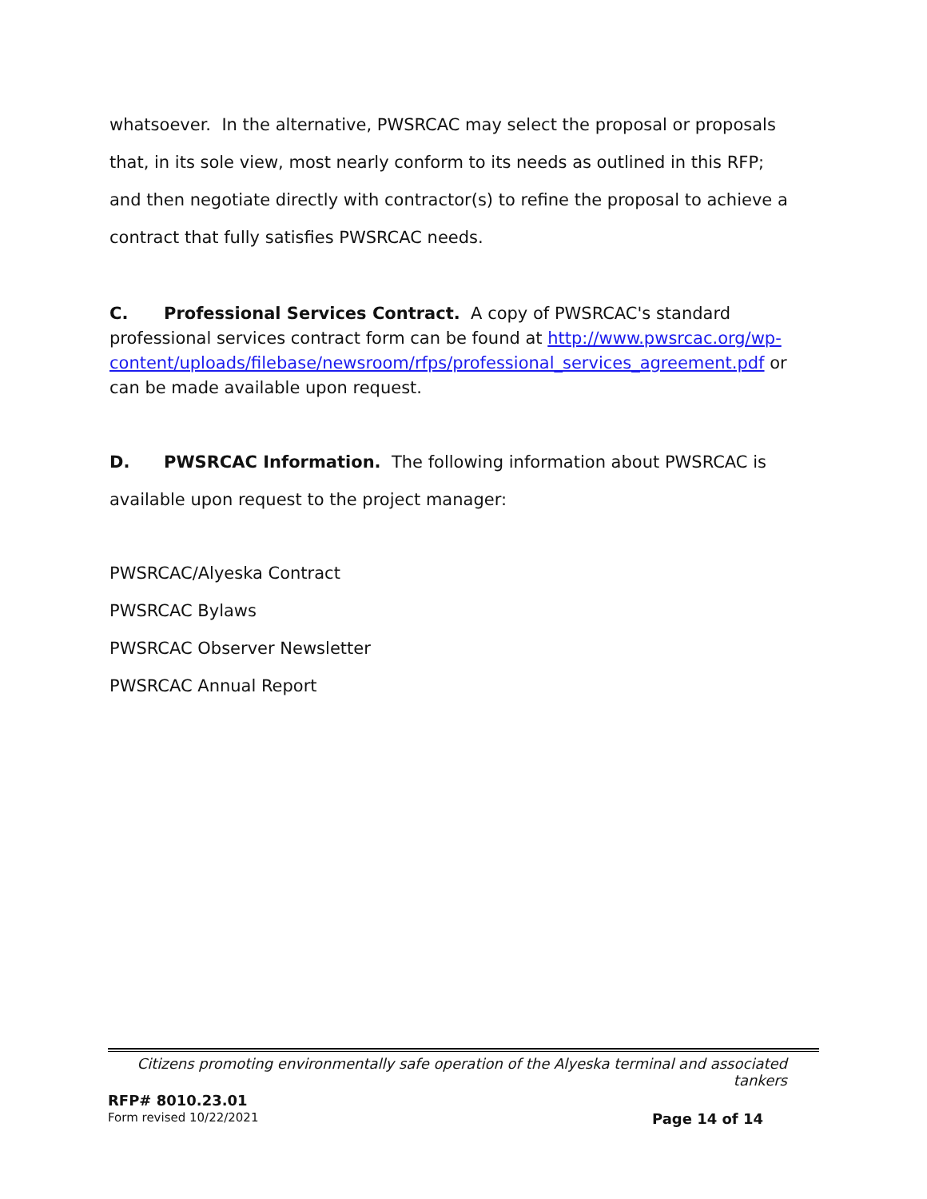whatsoever. In the alternative, PWSRCAC may select the proposal or proposals that, in its sole view, most nearly conform to its needs as outlined in this RFP; and then negotiate directly with contractor(s) to refine the proposal to achieve a contract that fully satisfies PWSRCAC needs.
C. Professional Services Contract. A copy of PWSRCAC's standard professional services contract form can be found at http://www.pwsrcac.org/wp-content/uploads/filebase/newsroom/rfps/professional_services_agreement.pdf or can be made available upon request.
D. PWSRCAC Information. The following information about PWSRCAC is available upon request to the project manager:
PWSRCAC/Alyeska Contract
PWSRCAC Bylaws
PWSRCAC Observer Newsletter
PWSRCAC Annual Report
Citizens promoting environmentally safe operation of the Alyeska terminal and associated tankers
RFP# 8010.23.01
Form revised 10/22/2021 Page 14 of 14